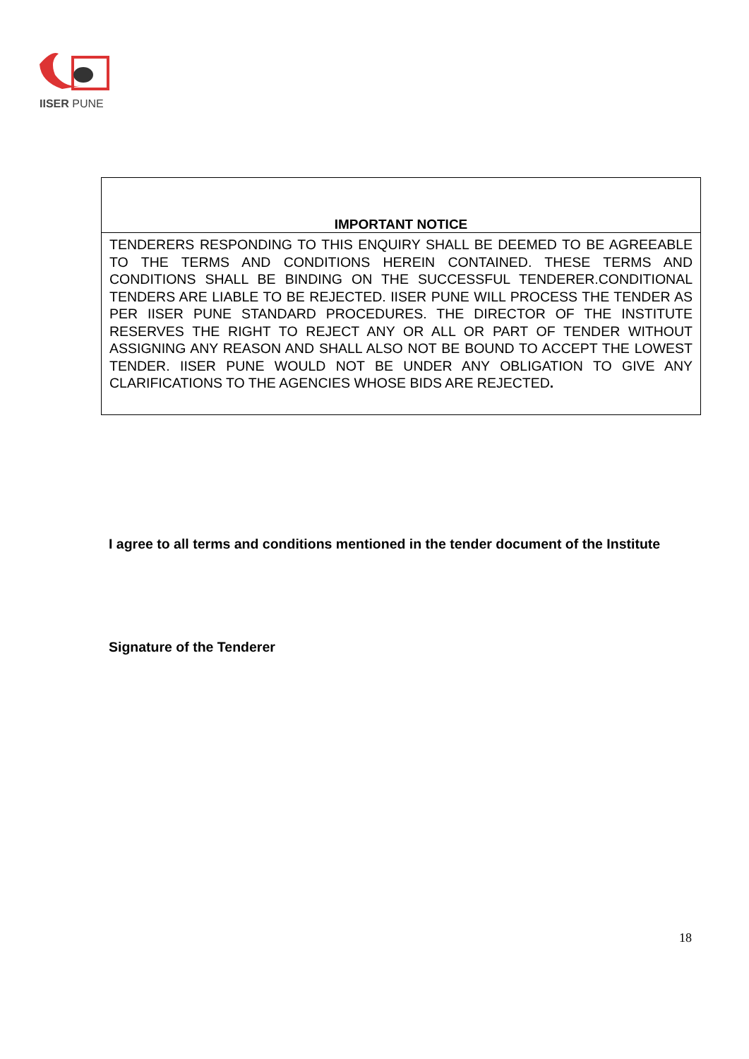IISER PUNE
| IMPORTANT NOTICE |
| --- |
| TENDERERS RESPONDING TO THIS ENQUIRY SHALL BE DEEMED TO BE AGREEABLE TO THE TERMS AND CONDITIONS HEREIN CONTAINED. THESE TERMS AND CONDITIONS SHALL BE BINDING ON THE SUCCESSFUL TENDERER.CONDITIONAL TENDERS ARE LIABLE TO BE REJECTED. IISER PUNE WILL PROCESS THE TENDER AS PER IISER PUNE STANDARD PROCEDURES. THE DIRECTOR OF THE INSTITUTE RESERVES THE RIGHT TO REJECT ANY OR ALL OR PART OF TENDER WITHOUT ASSIGNING ANY REASON AND SHALL ALSO NOT BE BOUND TO ACCEPT THE LOWEST TENDER. IISER PUNE WOULD NOT BE UNDER ANY OBLIGATION TO GIVE ANY CLARIFICATIONS TO THE AGENCIES WHOSE BIDS ARE REJECTED . |
I agree to all terms and conditions mentioned in the tender document of the Institute
Signature of the Tenderer
18